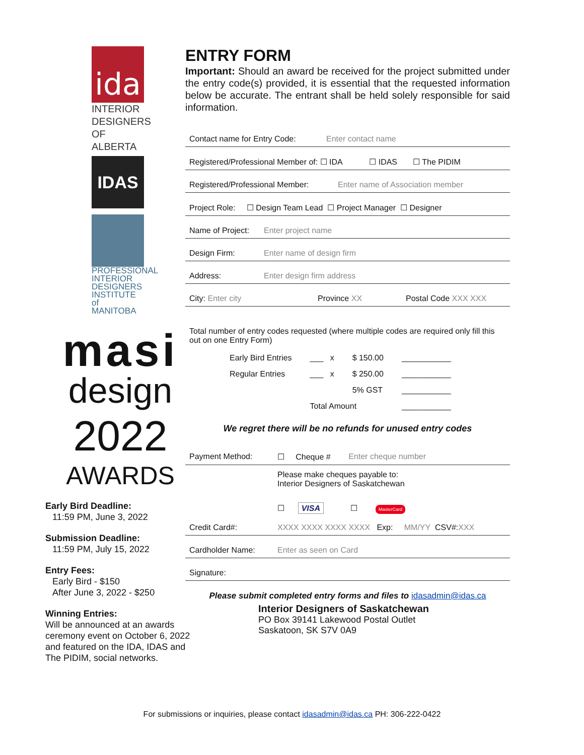ida
INTERIOR DESIGNERS OF ALBERTA
IDAS
PROFESSIONAL INTERIOR DESIGNERS INSTITUTE of MANITOBA
masi
design
2022
AWARDS
Early Bird Deadline:
11:59 PM, June 3, 2022
Submission Deadline:
11:59 PM, July 15, 2022
Entry Fees:
Early Bird - $150
After June 3, 2022 - $250
Winning Entries:
Will be announced at an awards ceremony event on October 6, 2022 and featured on the IDA, IDAS and The PIDIM, social networks.
ENTRY FORM
Important: Should an award be received for the project submitted under the entry code(s) provided, it is essential that the requested information below be accurate. The entrant shall be held solely responsible for said information.
Contact name for Entry Code: Enter contact name
Registered/Professional Member of: ☐ IDA ☐ IDAS ☐ The PIDIM
Registered/Professional Member: Enter name of Association member
Project Role: ☐ Design Team Lead ☐ Project Manager ☐ Designer
Name of Project: Enter project name
Design Firm: Enter name of design firm
Address: Enter design firm address
City: Enter city Province XX Postal Code XXX XXX
Total number of entry codes requested (where multiple codes are required only fill this out on one Entry Form)
| Early Bird Entries | ___ x | $ 150.00 | ___________ |
| Regular Entries | ___ x | $ 250.00 | ___________ |
| | | 5% GST | ___________ |
| | Total Amount | | ___________ |
We regret there will be no refunds for unused entry codes
Payment Method: ☐ Cheque # Enter cheque number
Please make cheques payable to:
Interior Designers of Saskatchewan
☐ VISA ☐ MasterCard
Credit Card#: XXXX XXXX XXXX XXXX Exp: MM/YY CSV#: XXX
Cardholder Name: Enter as seen on Card
Signature:
Please submit completed entry forms and files to idasadmin@idas.ca
Interior Designers of Saskatchewan
PO Box 39141 Lakewood Postal Outlet
Saskatoon, SK S7V 0A9
For submissions or inquiries, please contact idasadmin@idas.ca PH: 306-222-0422